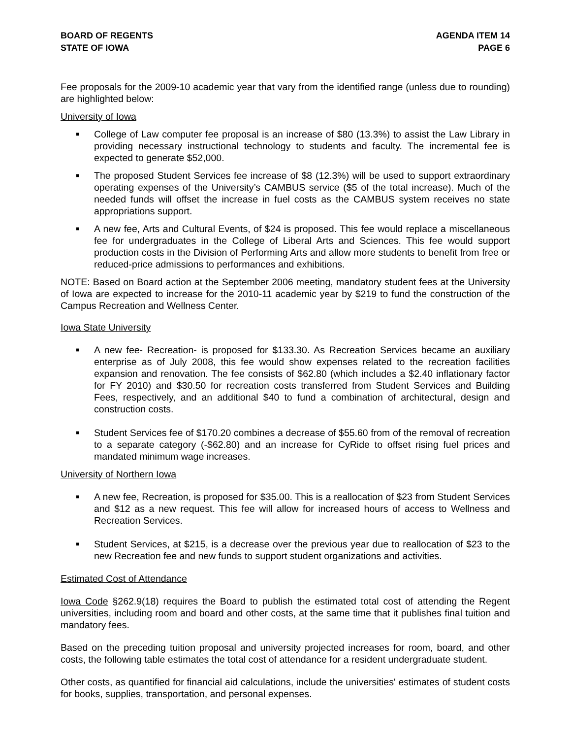BOARD OF REGENTS
STATE OF IOWA
AGENDA ITEM 14
PAGE 6
Fee proposals for the 2009-10 academic year that vary from the identified range (unless due to rounding) are highlighted below:
University of Iowa
■ College of Law computer fee proposal is an increase of $80 (13.3%) to assist the Law Library in providing necessary instructional technology to students and faculty. The incremental fee is expected to generate $52,000.
■ The proposed Student Services fee increase of $8 (12.3%) will be used to support extraordinary operating expenses of the University’s CAMBUS service ($5 of the total increase). Much of the needed funds will offset the increase in fuel costs as the CAMBUS system receives no state appropriations support.
■ A new fee, Arts and Cultural Events, of $24 is proposed. This fee would replace a miscellaneous fee for undergraduates in the College of Liberal Arts and Sciences. This fee would support production costs in the Division of Performing Arts and allow more students to benefit from free or reduced-price admissions to performances and exhibitions.
NOTE: Based on Board action at the September 2006 meeting, mandatory student fees at the University of Iowa are expected to increase for the 2010-11 academic year by $219 to fund the construction of the Campus Recreation and Wellness Center.
Iowa State University
■ A new fee- Recreation- is proposed for $133.30. As Recreation Services became an auxiliary enterprise as of July 2008, this fee would show expenses related to the recreation facilities expansion and renovation. The fee consists of $62.80 (which includes a $2.40 inflationary factor for FY 2010) and $30.50 for recreation costs transferred from Student Services and Building Fees, respectively, and an additional $40 to fund a combination of architectural, design and construction costs.
■ Student Services fee of $170.20 combines a decrease of $55.60 from of the removal of recreation to a separate category (-$62.80) and an increase for CyRide to offset rising fuel prices and mandated minimum wage increases.
University of Northern Iowa
■ A new fee, Recreation, is proposed for $35.00. This is a reallocation of $23 from Student Services and $12 as a new request. This fee will allow for increased hours of access to Wellness and Recreation Services.
■ Student Services, at $215, is a decrease over the previous year due to reallocation of $23 to the new Recreation fee and new funds to support student organizations and activities.
Estimated Cost of Attendance
Iowa Code §262.9(18) requires the Board to publish the estimated total cost of attending the Regent universities, including room and board and other costs, at the same time that it publishes final tuition and mandatory fees.
Based on the preceding tuition proposal and university projected increases for room, board, and other costs, the following table estimates the total cost of attendance for a resident undergraduate student.
Other costs, as quantified for financial aid calculations, include the universities' estimates of student costs for books, supplies, transportation, and personal expenses.